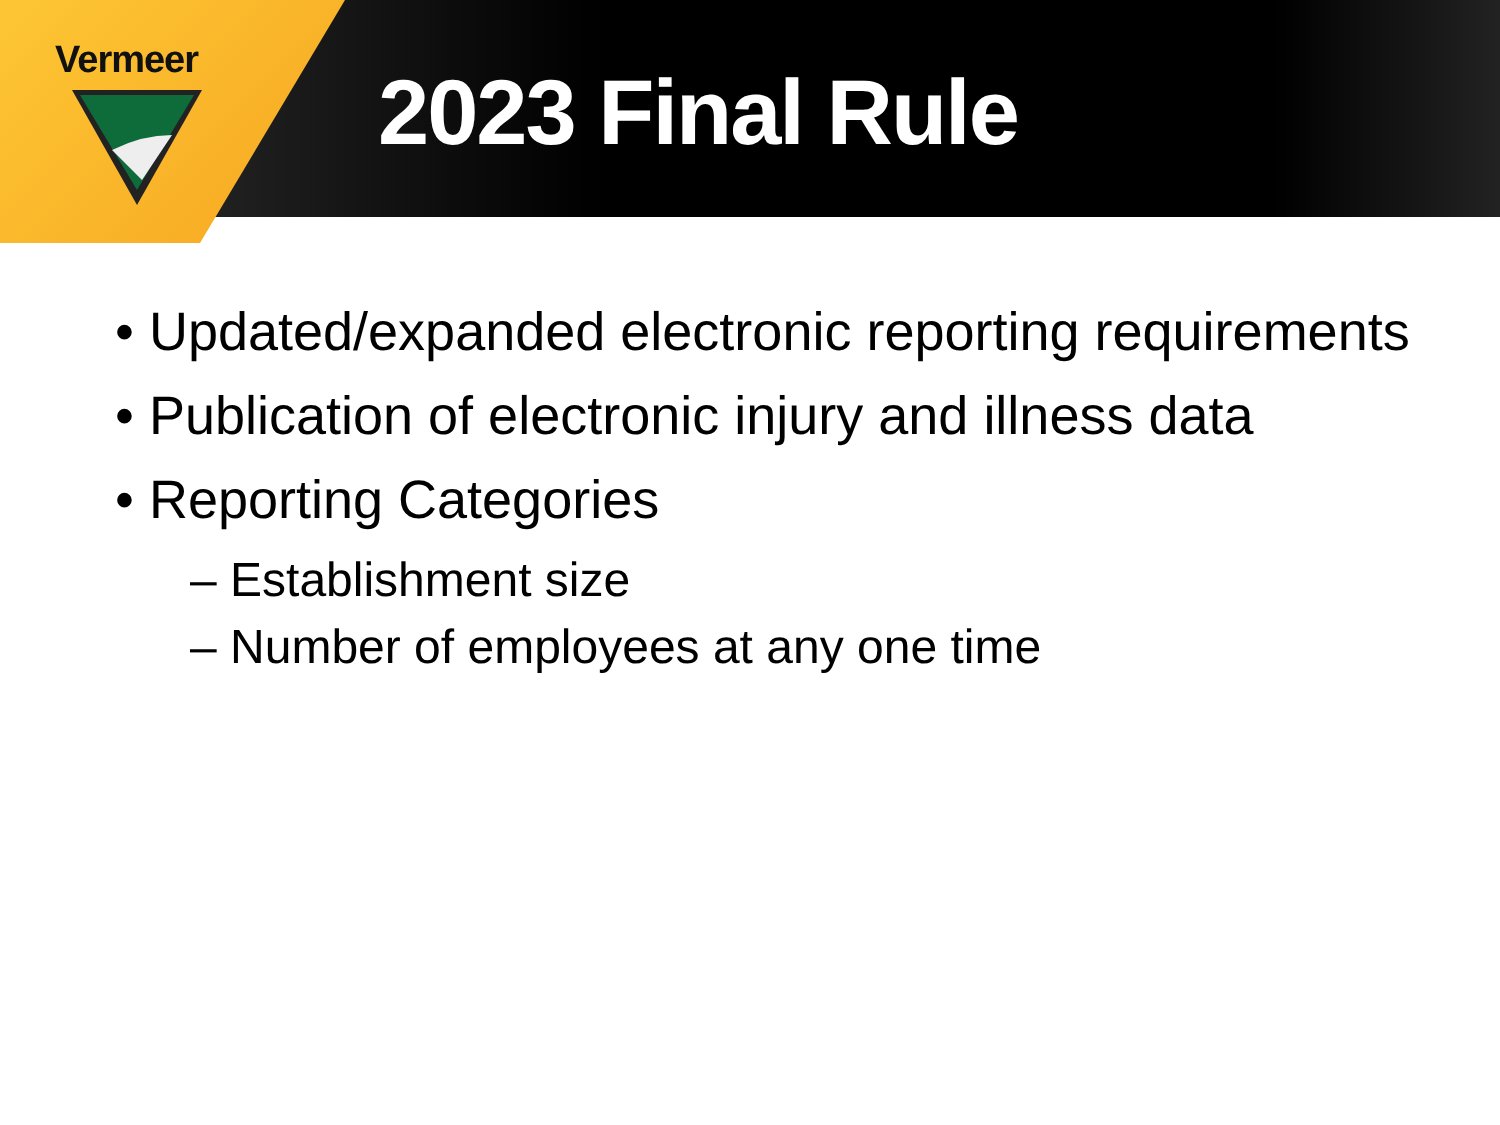Vermeer 2023 Final Rule
• Updated/expanded electronic reporting requirements
• Publication of electronic injury and illness data
• Reporting Categories
– Establishment size
– Number of employees at any one time